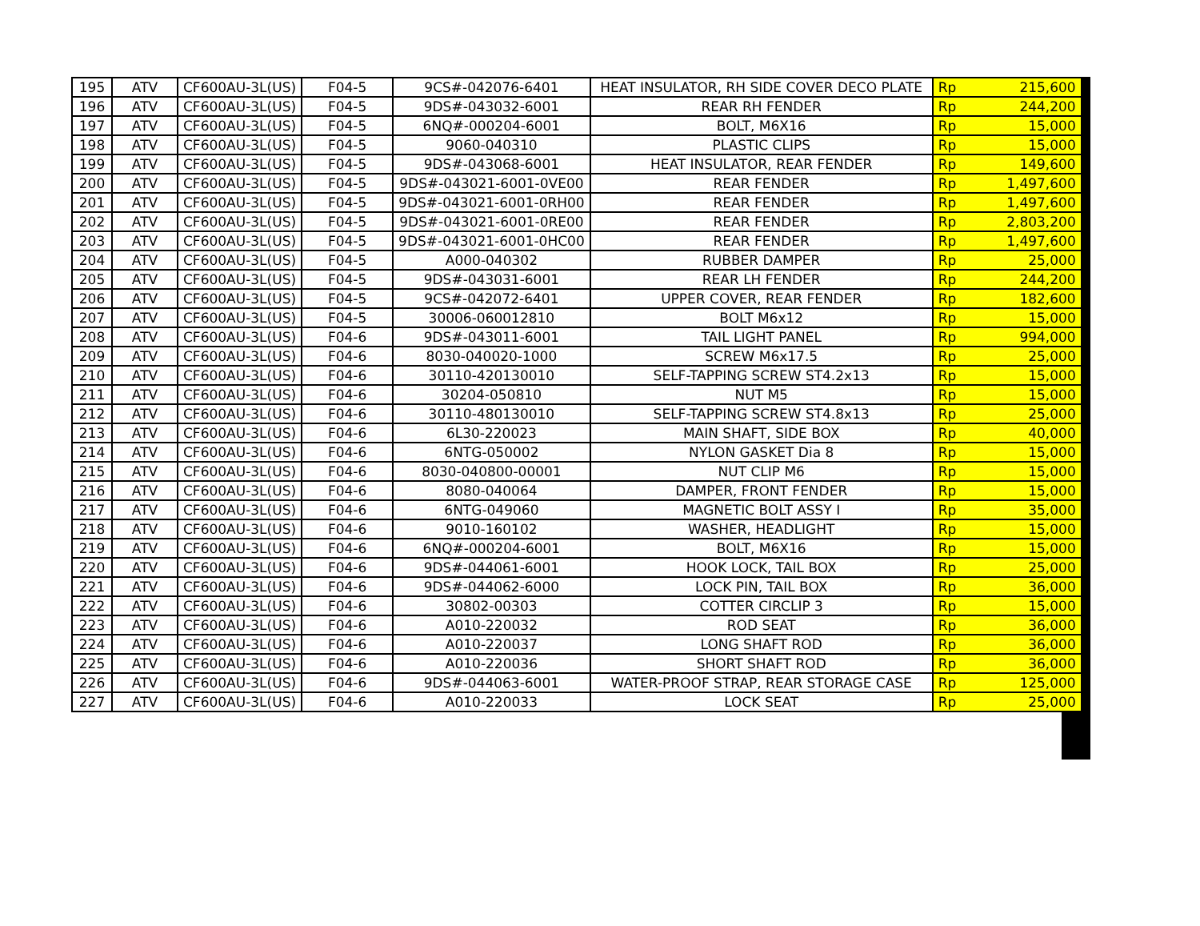| 195 | ATV | CF600AU-3L(US) | F04-5 | 9CS#-042076-6401 | HEAT INSULATOR, RH SIDE COVER DECO PLATE | Rp | 215,600 |
| 196 | ATV | CF600AU-3L(US) | F04-5 | 9DS#-043032-6001 | REAR RH FENDER | Rp | 244,200 |
| 197 | ATV | CF600AU-3L(US) | F04-5 | 6NQ#-000204-6001 | BOLT, M6X16 | Rp | 15,000 |
| 198 | ATV | CF600AU-3L(US) | F04-5 | 9060-040310 | PLASTIC CLIPS | Rp | 15,000 |
| 199 | ATV | CF600AU-3L(US) | F04-5 | 9DS#-043068-6001 | HEAT INSULATOR, REAR FENDER | Rp | 149,600 |
| 200 | ATV | CF600AU-3L(US) | F04-5 | 9DS#-043021-6001-0VE00 | REAR FENDER | Rp | 1,497,600 |
| 201 | ATV | CF600AU-3L(US) | F04-5 | 9DS#-043021-6001-0RH00 | REAR FENDER | Rp | 1,497,600 |
| 202 | ATV | CF600AU-3L(US) | F04-5 | 9DS#-043021-6001-0RE00 | REAR FENDER | Rp | 2,803,200 |
| 203 | ATV | CF600AU-3L(US) | F04-5 | 9DS#-043021-6001-0HC00 | REAR FENDER | Rp | 1,497,600 |
| 204 | ATV | CF600AU-3L(US) | F04-5 | A000-040302 | RUBBER DAMPER | Rp | 25,000 |
| 205 | ATV | CF600AU-3L(US) | F04-5 | 9DS#-043031-6001 | REAR LH FENDER | Rp | 244,200 |
| 206 | ATV | CF600AU-3L(US) | F04-5 | 9CS#-042072-6401 | UPPER COVER, REAR FENDER | Rp | 182,600 |
| 207 | ATV | CF600AU-3L(US) | F04-5 | 30006-060012810 | BOLT M6x12 | Rp | 15,000 |
| 208 | ATV | CF600AU-3L(US) | F04-6 | 9DS#-043011-6001 | TAIL LIGHT PANEL | Rp | 994,000 |
| 209 | ATV | CF600AU-3L(US) | F04-6 | 8030-040020-1000 | SCREW M6x17.5 | Rp | 25,000 |
| 210 | ATV | CF600AU-3L(US) | F04-6 | 30110-420130010 | SELF-TAPPING SCREW ST4.2x13 | Rp | 15,000 |
| 211 | ATV | CF600AU-3L(US) | F04-6 | 30204-050810 | NUT M5 | Rp | 15,000 |
| 212 | ATV | CF600AU-3L(US) | F04-6 | 30110-480130010 | SELF-TAPPING SCREW ST4.8x13 | Rp | 25,000 |
| 213 | ATV | CF600AU-3L(US) | F04-6 | 6L30-220023 | MAIN SHAFT, SIDE BOX | Rp | 40,000 |
| 214 | ATV | CF600AU-3L(US) | F04-6 | 6NTG-050002 | NYLON GASKET Dia 8 | Rp | 15,000 |
| 215 | ATV | CF600AU-3L(US) | F04-6 | 8030-040800-00001 | NUT CLIP M6 | Rp | 15,000 |
| 216 | ATV | CF600AU-3L(US) | F04-6 | 8080-040064 | DAMPER, FRONT FENDER | Rp | 15,000 |
| 217 | ATV | CF600AU-3L(US) | F04-6 | 6NTG-049060 | MAGNETIC BOLT ASSY I | Rp | 35,000 |
| 218 | ATV | CF600AU-3L(US) | F04-6 | 9010-160102 | WASHER, HEADLIGHT | Rp | 15,000 |
| 219 | ATV | CF600AU-3L(US) | F04-6 | 6NQ#-000204-6001 | BOLT, M6X16 | Rp | 15,000 |
| 220 | ATV | CF600AU-3L(US) | F04-6 | 9DS#-044061-6001 | HOOK LOCK, TAIL BOX | Rp | 25,000 |
| 221 | ATV | CF600AU-3L(US) | F04-6 | 9DS#-044062-6000 | LOCK PIN, TAIL BOX | Rp | 36,000 |
| 222 | ATV | CF600AU-3L(US) | F04-6 | 30802-00303 | COTTER CIRCLIP 3 | Rp | 15,000 |
| 223 | ATV | CF600AU-3L(US) | F04-6 | A010-220032 | ROD SEAT | Rp | 36,000 |
| 224 | ATV | CF600AU-3L(US) | F04-6 | A010-220037 | LONG SHAFT ROD | Rp | 36,000 |
| 225 | ATV | CF600AU-3L(US) | F04-6 | A010-220036 | SHORT SHAFT ROD | Rp | 36,000 |
| 226 | ATV | CF600AU-3L(US) | F04-6 | 9DS#-044063-6001 | WATER-PROOF STRAP, REAR STORAGE CASE | Rp | 125,000 |
| 227 | ATV | CF600AU-3L(US) | F04-6 | A010-220033 | LOCK SEAT | Rp | 25,000 |